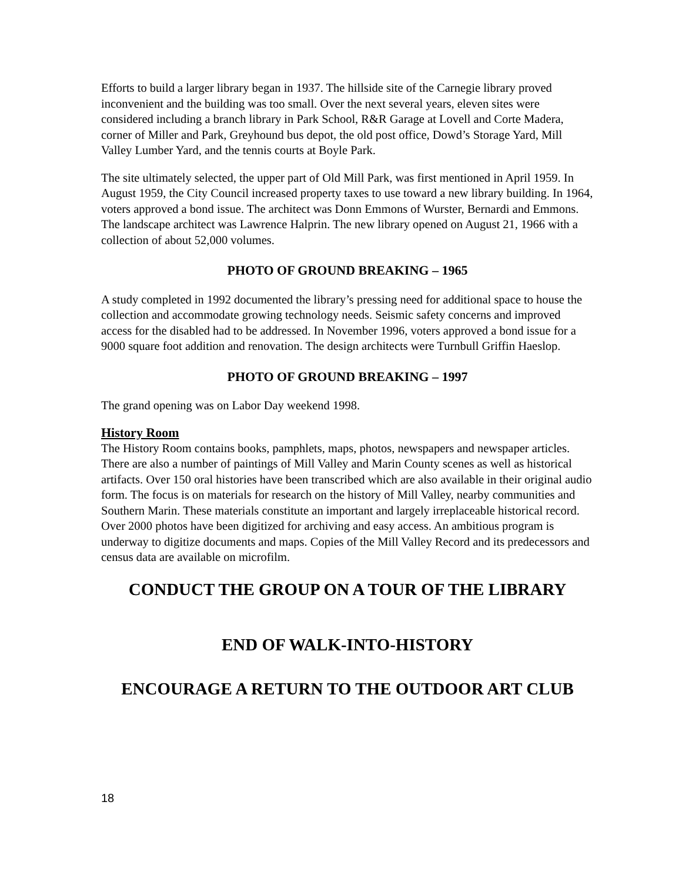Efforts to build a larger library began in 1937. The hillside site of the Carnegie library proved inconvenient and the building was too small. Over the next several years, eleven sites were considered including a branch library in Park School, R&R Garage at Lovell and Corte Madera, corner of Miller and Park, Greyhound bus depot, the old post office, Dowd’s Storage Yard, Mill Valley Lumber Yard, and the tennis courts at Boyle Park.
The site ultimately selected, the upper part of Old Mill Park, was first mentioned in April 1959. In August 1959, the City Council increased property taxes to use toward a new library building. In 1964, voters approved a bond issue. The architect was Donn Emmons of Wurster, Bernardi and Emmons. The landscape architect was Lawrence Halprin. The new library opened on August 21, 1966 with a collection of about 52,000 volumes.
PHOTO OF GROUND BREAKING – 1965
A study completed in 1992 documented the library’s pressing need for additional space to house the collection and accommodate growing technology needs. Seismic safety concerns and improved access for the disabled had to be addressed. In November 1996, voters approved a bond issue for a 9000 square foot addition and renovation. The design architects were Turnbull Griffin Haeslop.
PHOTO OF GROUND BREAKING – 1997
The grand opening was on Labor Day weekend 1998.
History Room
The History Room contains books, pamphlets, maps, photos, newspapers and newspaper articles. There are also a number of paintings of Mill Valley and Marin County scenes as well as historical artifacts. Over 150 oral histories have been transcribed which are also available in their original audio form. The focus is on materials for research on the history of Mill Valley, nearby communities and Southern Marin. These materials constitute an important and largely irreplaceable historical record. Over 2000 photos have been digitized for archiving and easy access. An ambitious program is underway to digitize documents and maps. Copies of the Mill Valley Record and its predecessors and census data are available on microfilm.
CONDUCT THE GROUP ON A TOUR OF THE LIBRARY
END OF WALK-INTO-HISTORY
ENCOURAGE A RETURN TO THE OUTDOOR ART CLUB
18